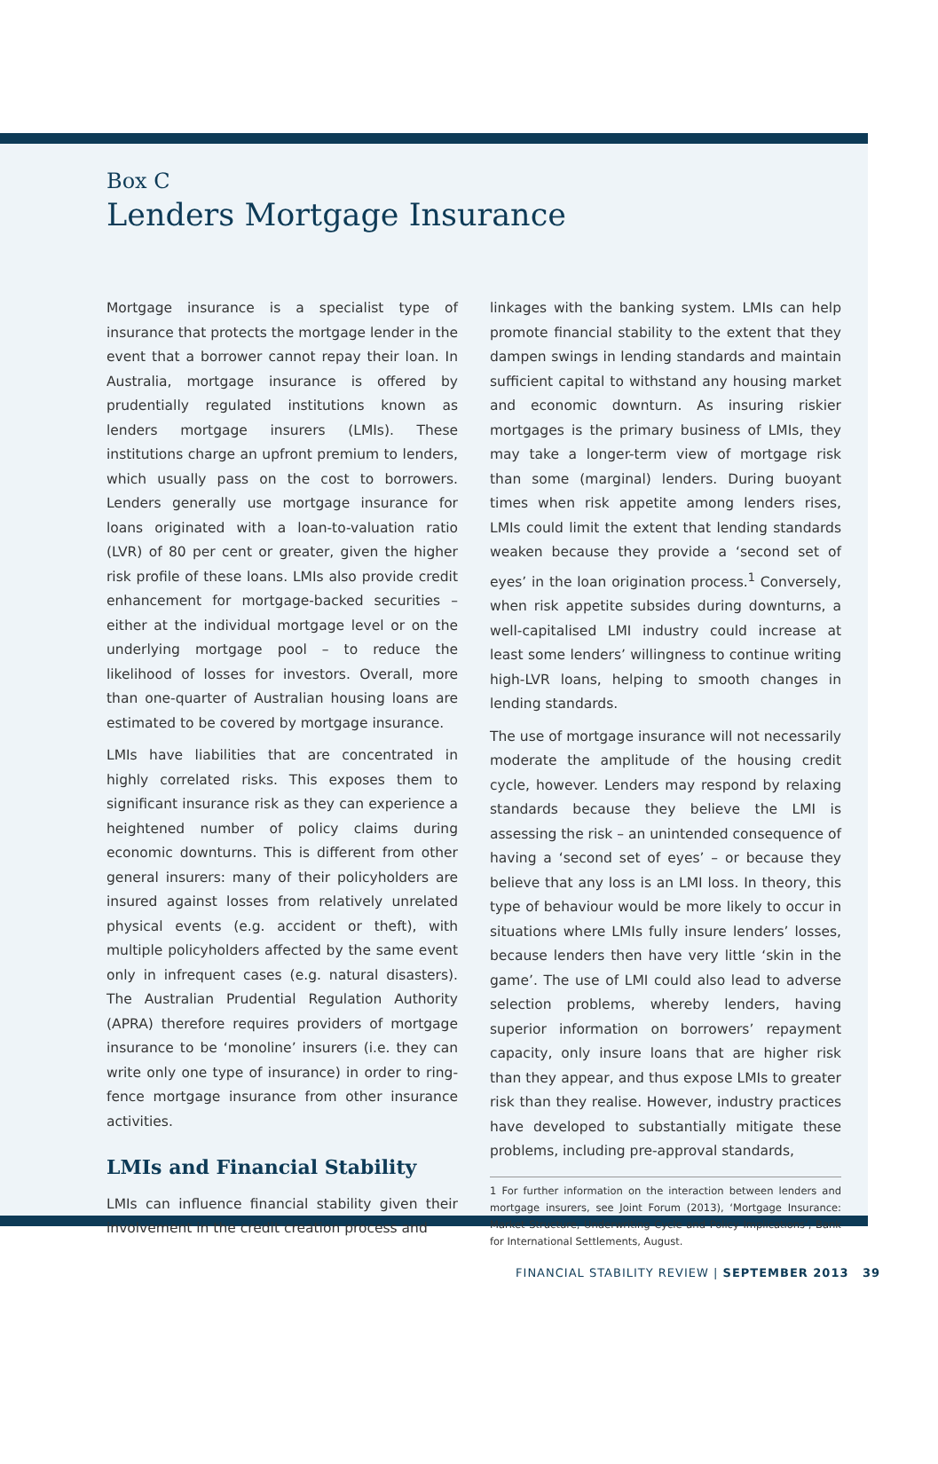Box C
Lenders Mortgage Insurance
Mortgage insurance is a specialist type of insurance that protects the mortgage lender in the event that a borrower cannot repay their loan. In Australia, mortgage insurance is offered by prudentially regulated institutions known as lenders mortgage insurers (LMIs). These institutions charge an upfront premium to lenders, which usually pass on the cost to borrowers. Lenders generally use mortgage insurance for loans originated with a loan-to-valuation ratio (LVR) of 80 per cent or greater, given the higher risk profile of these loans. LMIs also provide credit enhancement for mortgage-backed securities – either at the individual mortgage level or on the underlying mortgage pool – to reduce the likelihood of losses for investors. Overall, more than one-quarter of Australian housing loans are estimated to be covered by mortgage insurance.
LMIs have liabilities that are concentrated in highly correlated risks. This exposes them to significant insurance risk as they can experience a heightened number of policy claims during economic downturns. This is different from other general insurers: many of their policyholders are insured against losses from relatively unrelated physical events (e.g. accident or theft), with multiple policyholders affected by the same event only in infrequent cases (e.g. natural disasters). The Australian Prudential Regulation Authority (APRA) therefore requires providers of mortgage insurance to be ‘monoline’ insurers (i.e. they can write only one type of insurance) in order to ring-fence mortgage insurance from other insurance activities.
LMIs and Financial Stability
LMIs can influence financial stability given their involvement in the credit creation process and
linkages with the banking system. LMIs can help promote financial stability to the extent that they dampen swings in lending standards and maintain sufficient capital to withstand any housing market and economic downturn. As insuring riskier mortgages is the primary business of LMIs, they may take a longer-term view of mortgage risk than some (marginal) lenders. During buoyant times when risk appetite among lenders rises, LMIs could limit the extent that lending standards weaken because they provide a ‘second set of eyes’ in the loan origination process.<sup>1</sup> Conversely, when risk appetite subsides during downturns, a well-capitalised LMI industry could increase at least some lenders’ willingness to continue writing high-LVR loans, helping to smooth changes in lending standards.
The use of mortgage insurance will not necessarily moderate the amplitude of the housing credit cycle, however. Lenders may respond by relaxing standards because they believe the LMI is assessing the risk – an unintended consequence of having a ‘second set of eyes’ – or because they believe that any loss is an LMI loss. In theory, this type of behaviour would be more likely to occur in situations where LMIs fully insure lenders’ losses, because lenders then have very little ‘skin in the game’. The use of LMI could also lead to adverse selection problems, whereby lenders, having superior information on borrowers’ repayment capacity, only insure loans that are higher risk than they appear, and thus expose LMIs to greater risk than they realise. However, industry practices have developed to substantially mitigate these problems, including pre-approval standards,
1 For further information on the interaction between lenders and mortgage insurers, see Joint Forum (2013), ‘Mortgage Insurance: Market Structure, Underwriting Cycle and Policy Implications’, Bank for International Settlements, August.
FINANCIAL STABILITY REVIEW | SEPTEMBER 2013 39